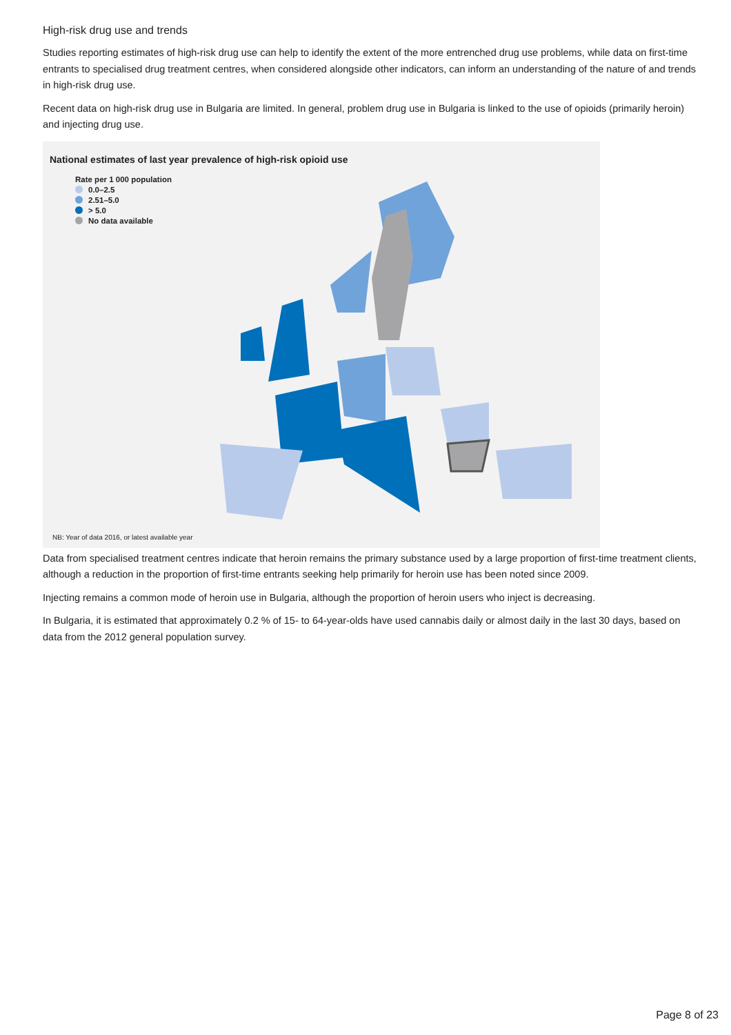High-risk drug use and trends
Studies reporting estimates of high-risk drug use can help to identify the extent of the more entrenched drug use problems, while data on first-time entrants to specialised drug treatment centres, when considered alongside other indicators, can inform an understanding of the nature of and trends in high-risk drug use.
Recent data on high-risk drug use in Bulgaria are limited. In general, problem drug use in Bulgaria is linked to the use of opioids (primarily heroin) and injecting drug use.
National estimates of last year prevalence of high-risk opioid use
Rate per 1 000 population
0.0–2.5
2.51–5.0
> 5.0
No data available
NB: Year of data 2016, or latest available year
Data from specialised treatment centres indicate that heroin remains the primary substance used by a large proportion of first-time treatment clients, although a reduction in the proportion of first-time entrants seeking help primarily for heroin use has been noted since 2009.
Injecting remains a common mode of heroin use in Bulgaria, although the proportion of heroin users who inject is decreasing.
In Bulgaria, it is estimated that approximately 0.2 % of 15- to 64-year-olds have used cannabis daily or almost daily in the last 30 days, based on data from the 2012 general population survey.
Page 8 of 23